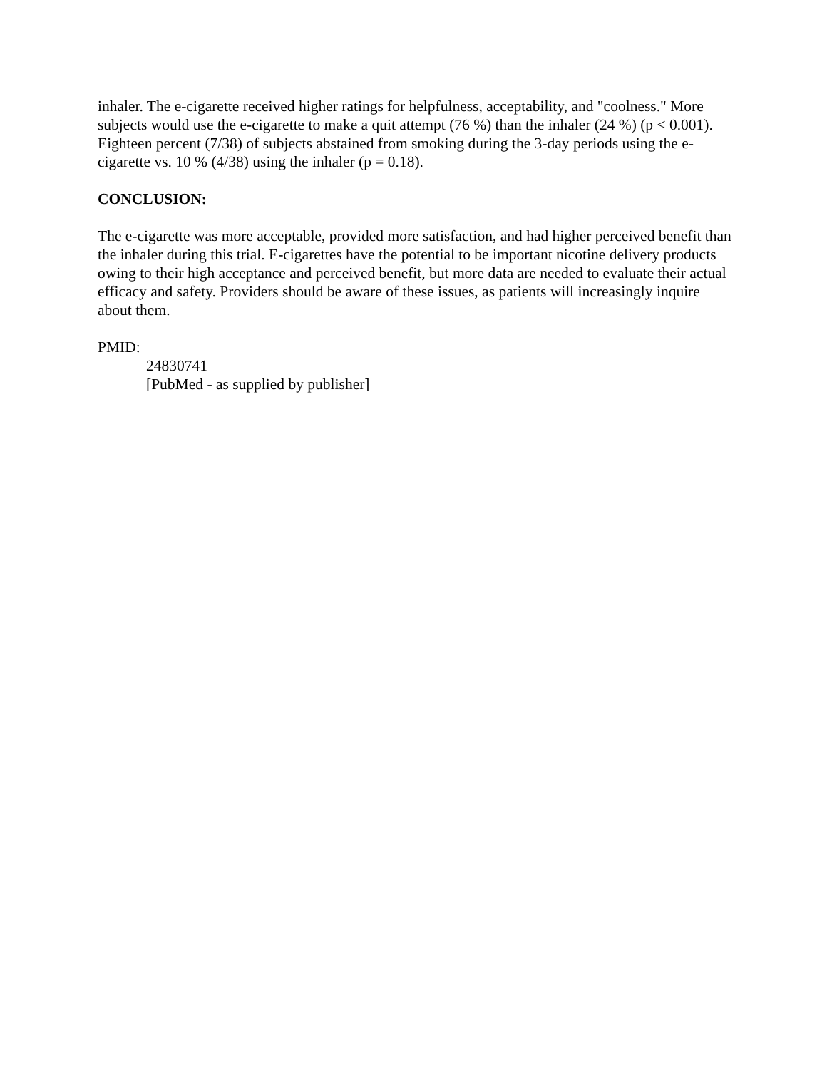inhaler. The e-cigarette received higher ratings for helpfulness, acceptability, and "coolness." More subjects would use the e-cigarette to make a quit attempt (76 %) than the inhaler (24 %) (p < 0.001). Eighteen percent (7/38) of subjects abstained from smoking during the 3-day periods using the e-cigarette vs. 10 % (4/38) using the inhaler (p = 0.18).
CONCLUSION:
The e-cigarette was more acceptable, provided more satisfaction, and had higher perceived benefit than the inhaler during this trial. E-cigarettes have the potential to be important nicotine delivery products owing to their high acceptance and perceived benefit, but more data are needed to evaluate their actual efficacy and safety. Providers should be aware of these issues, as patients will increasingly inquire about them.
PMID:
24830741
[PubMed - as supplied by publisher]